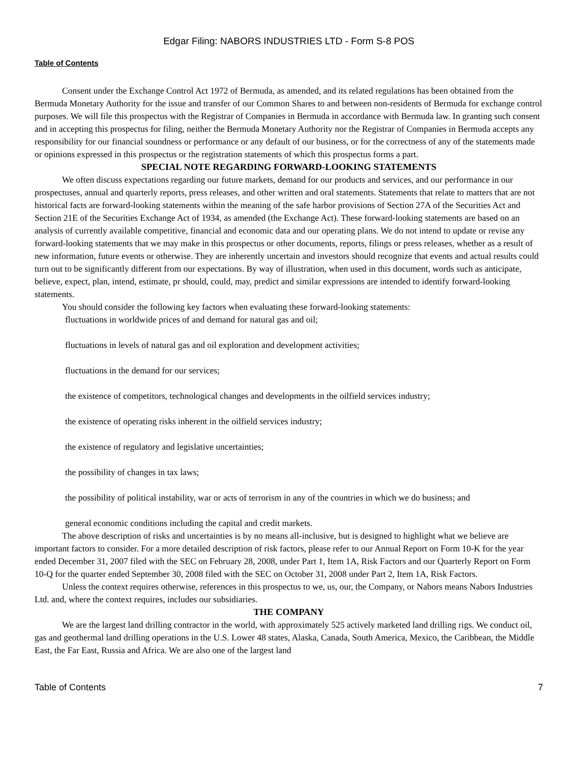Edgar Filing: NABORS INDUSTRIES LTD - Form S-8 POS
Table of Contents
Consent under the Exchange Control Act 1972 of Bermuda, as amended, and its related regulations has been obtained from the Bermuda Monetary Authority for the issue and transfer of our Common Shares to and between non-residents of Bermuda for exchange control purposes. We will file this prospectus with the Registrar of Companies in Bermuda in accordance with Bermuda law. In granting such consent and in accepting this prospectus for filing, neither the Bermuda Monetary Authority nor the Registrar of Companies in Bermuda accepts any responsibility for our financial soundness or performance or any default of our business, or for the correctness of any of the statements made or opinions expressed in this prospectus or the registration statements of which this prospectus forms a part.
SPECIAL NOTE REGARDING FORWARD-LOOKING STATEMENTS
We often discuss expectations regarding our future markets, demand for our products and services, and our performance in our prospectuses, annual and quarterly reports, press releases, and other written and oral statements. Statements that relate to matters that are not historical facts are forward-looking statements within the meaning of the safe harbor provisions of Section 27A of the Securities Act and Section 21E of the Securities Exchange Act of 1934, as amended (the Exchange Act). These forward-looking statements are based on an analysis of currently available competitive, financial and economic data and our operating plans. We do not intend to update or revise any forward-looking statements that we may make in this prospectus or other documents, reports, filings or press releases, whether as a result of new information, future events or otherwise. They are inherently uncertain and investors should recognize that events and actual results could turn out to be significantly different from our expectations. By way of illustration, when used in this document, words such as anticipate, believe, expect, plan, intend, estimate, pr should, could, may, predict and similar expressions are intended to identify forward-looking statements.
You should consider the following key factors when evaluating these forward-looking statements:
fluctuations in worldwide prices of and demand for natural gas and oil;
fluctuations in levels of natural gas and oil exploration and development activities;
fluctuations in the demand for our services;
the existence of competitors, technological changes and developments in the oilfield services industry;
the existence of operating risks inherent in the oilfield services industry;
the existence of regulatory and legislative uncertainties;
the possibility of changes in tax laws;
the possibility of political instability, war or acts of terrorism in any of the countries in which we do business; and
general economic conditions including the capital and credit markets.
The above description of risks and uncertainties is by no means all-inclusive, but is designed to highlight what we believe are important factors to consider. For a more detailed description of risk factors, please refer to our Annual Report on Form 10-K for the year ended December 31, 2007 filed with the SEC on February 28, 2008, under Part 1, Item 1A, Risk Factors and our Quarterly Report on Form 10-Q for the quarter ended September 30, 2008 filed with the SEC on October 31, 2008 under Part 2, Item 1A, Risk Factors.
Unless the context requires otherwise, references in this prospectus to we, us, our, the Company, or Nabors means Nabors Industries Ltd. and, where the context requires, includes our subsidiaries.
THE COMPANY
We are the largest land drilling contractor in the world, with approximately 525 actively marketed land drilling rigs. We conduct oil, gas and geothermal land drilling operations in the U.S. Lower 48 states, Alaska, Canada, South America, Mexico, the Caribbean, the Middle East, the Far East, Russia and Africa. We are also one of the largest land
Table of Contents 7